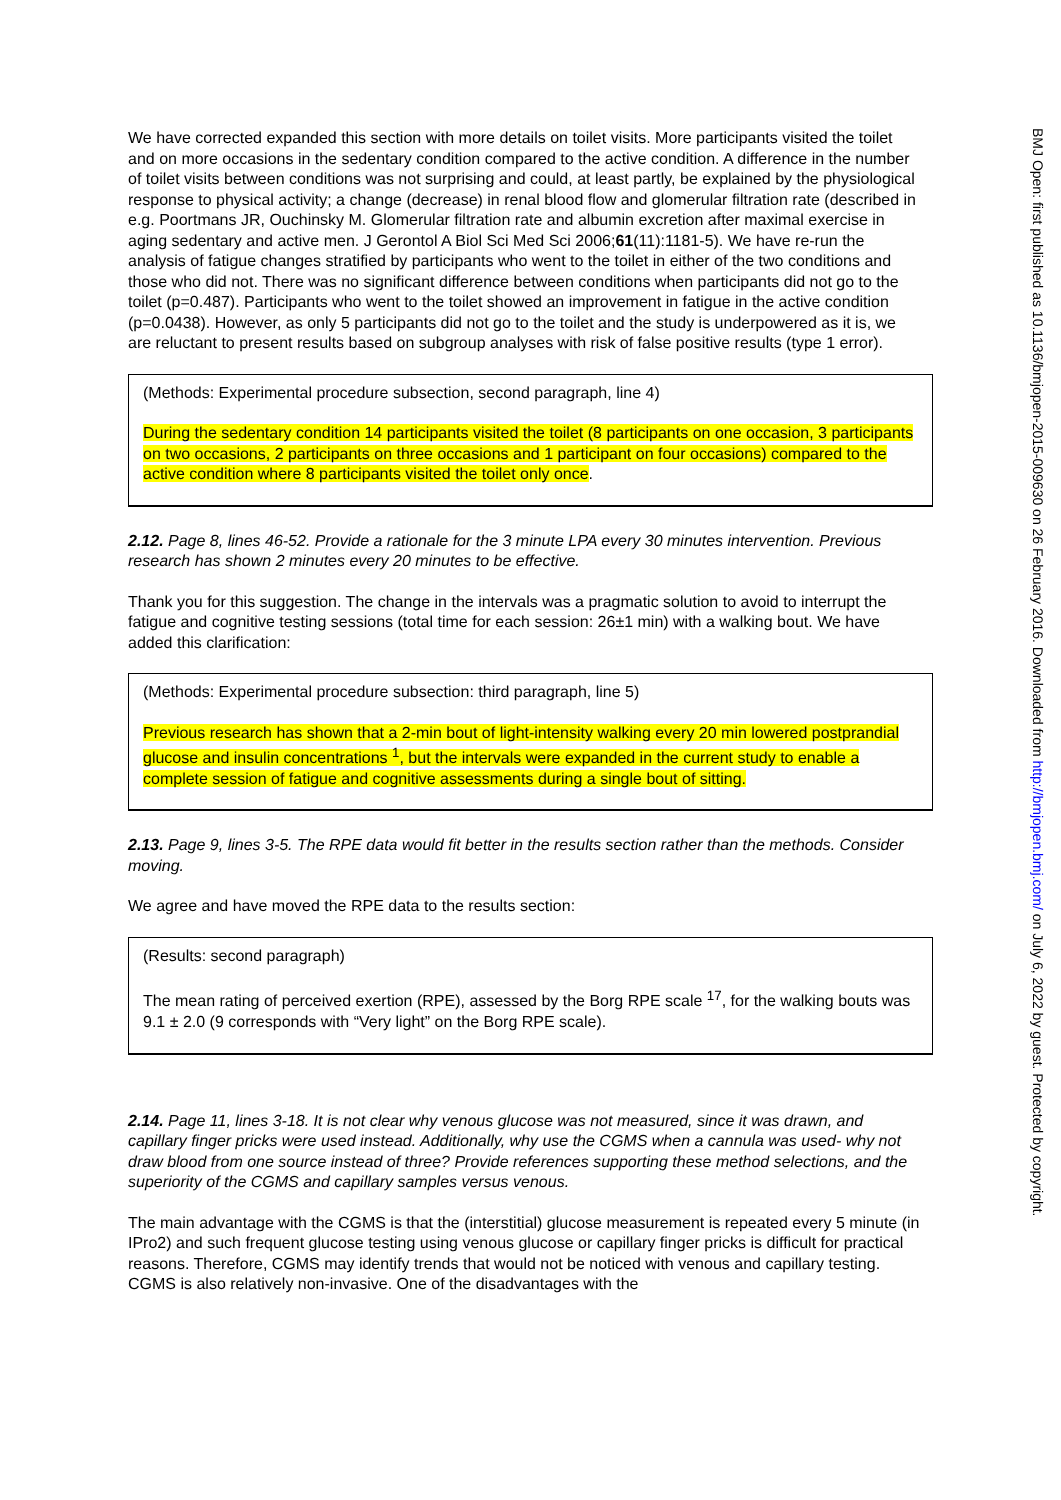We have corrected expanded this section with more details on toilet visits. More participants visited the toilet and on more occasions in the sedentary condition compared to the active condition. A difference in the number of toilet visits between conditions was not surprising and could, at least partly, be explained by the physiological response to physical activity; a change (decrease) in renal blood flow and glomerular filtration rate (described in e.g. Poortmans JR, Ouchinsky M. Glomerular filtration rate and albumin excretion after maximal exercise in aging sedentary and active men. J Gerontol A Biol Sci Med Sci 2006;61(11):1181-5). We have re-run the analysis of fatigue changes stratified by participants who went to the toilet in either of the two conditions and those who did not. There was no significant difference between conditions when participants did not go to the toilet (p=0.487). Participants who went to the toilet showed an improvement in fatigue in the active condition (p=0.0438). However, as only 5 participants did not go to the toilet and the study is underpowered as it is, we are reluctant to present results based on subgroup analyses with risk of false positive results (type 1 error).
(Methods: Experimental procedure subsection, second paragraph, line 4)
During the sedentary condition 14 participants visited the toilet (8 participants on one occasion, 3 participants on two occasions, 2 participants on three occasions and 1 participant on four occasions) compared to the active condition where 8 participants visited the toilet only once.
2.12. Page 8, lines 46-52. Provide a rationale for the 3 minute LPA every 30 minutes intervention. Previous research has shown 2 minutes every 20 minutes to be effective.
Thank you for this suggestion. The change in the intervals was a pragmatic solution to avoid to interrupt the fatigue and cognitive testing sessions (total time for each session: 26±1 min) with a walking bout. We have added this clarification:
(Methods: Experimental procedure subsection: third paragraph, line 5)
Previous research has shown that a 2-min bout of light-intensity walking every 20 min lowered postprandial glucose and insulin concentrations <sup>1</sup>, but the intervals were expanded in the current study to enable a complete session of fatigue and cognitive assessments during a single bout of sitting.
2.13. Page 9, lines 3-5. The RPE data would fit better in the results section rather than the methods. Consider moving.
We agree and have moved the RPE data to the results section:
(Results: second paragraph)
The mean rating of perceived exertion (RPE), assessed by the Borg RPE scale <sup>17</sup>, for the walking bouts was 9.1 ± 2.0 (9 corresponds with “Very light” on the Borg RPE scale).
2.14. Page 11, lines 3-18. It is not clear why venous glucose was not measured, since it was drawn, and capillary finger pricks were used instead. Additionally, why use the CGMS when a cannula was used- why not draw blood from one source instead of three? Provide references supporting these method selections, and the superiority of the CGMS and capillary samples versus venous.
The main advantage with the CGMS is that the (interstitial) glucose measurement is repeated every 5 minute (in IPro2) and such frequent glucose testing using venous glucose or capillary finger pricks is difficult for practical reasons. Therefore, CGMS may identify trends that would not be noticed with venous and capillary testing. CGMS is also relatively non-invasive. One of the disadvantages with the
BMJ Open: first published as 10.1136/bmjopen-2015-009630 on 26 February 2016. Downloaded from http://bmjopen.bmj.com/ on July 6, 2022 by guest. Protected by copyright.